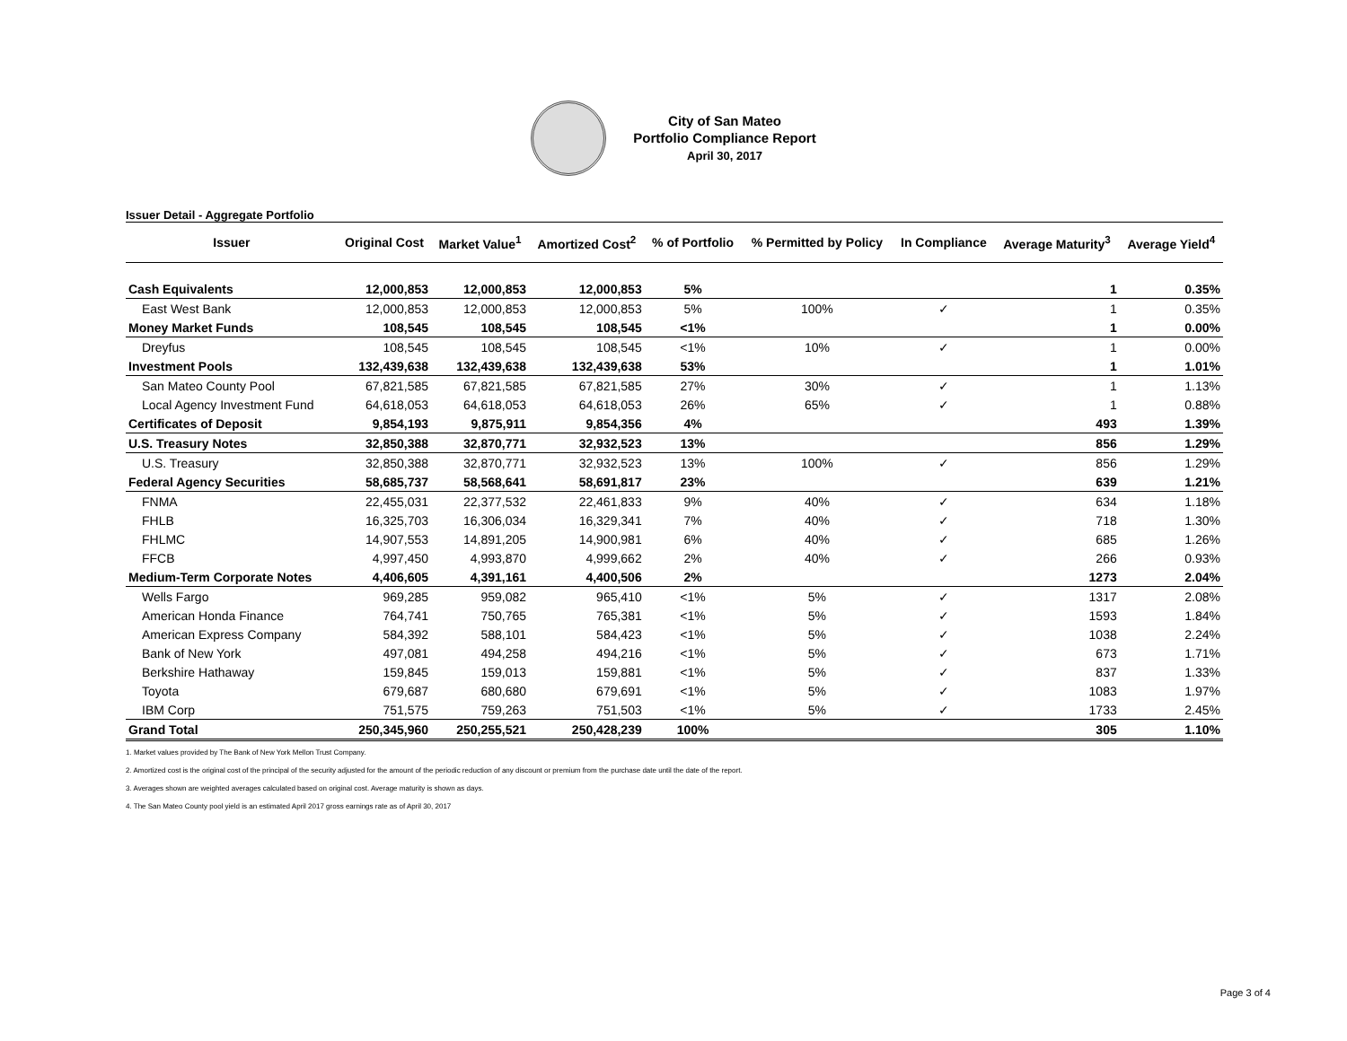City of San Mateo
Portfolio Compliance Report
April 30, 2017
Issuer Detail - Aggregate Portfolio
| Issuer | Original Cost | Market Value<sup>1</sup> | Amortized Cost<sup>2</sup> | % of Portfolio | % Permitted by Policy | In Compliance | Average Maturity<sup>3</sup> | Average Yield<sup>4</sup> |
| --- | --- | --- | --- | --- | --- | --- | --- | --- |
| Cash Equivalents | 12,000,853 | 12,000,853 | 12,000,853 | 5% | | | 1 | 0.35% |
| East West Bank | 12,000,853 | 12,000,853 | 12,000,853 | 5% | 100% | ✓ | 1 | 0.35% |
| Money Market Funds | 108,545 | 108,545 | 108,545 | <1% | | | 1 | 0.00% |
| Dreyfus | 108,545 | 108,545 | 108,545 | <1% | 10% | ✓ | 1 | 0.00% |
| Investment Pools | 132,439,638 | 132,439,638 | 132,439,638 | 53% | | | 1 | 1.01% |
| San Mateo County Pool | 67,821,585 | 67,821,585 | 67,821,585 | 27% | 30% | ✓ | 1 | 1.13% |
| Local Agency Investment Fund | 64,618,053 | 64,618,053 | 64,618,053 | 26% | 65% | ✓ | 1 | 0.88% |
| Certificates of Deposit | 9,854,193 | 9,875,911 | 9,854,356 | 4% | | | 493 | 1.39% |
| U.S. Treasury Notes | 32,850,388 | 32,870,771 | 32,932,523 | 13% | | | 856 | 1.29% |
| U.S. Treasury | 32,850,388 | 32,870,771 | 32,932,523 | 13% | 100% | ✓ | 856 | 1.29% |
| Federal Agency Securities | 58,685,737 | 58,568,641 | 58,691,817 | 23% | | | 639 | 1.21% |
| FNMA | 22,455,031 | 22,377,532 | 22,461,833 | 9% | 40% | ✓ | 634 | 1.18% |
| FHLB | 16,325,703 | 16,306,034 | 16,329,341 | 7% | 40% | ✓ | 718 | 1.30% |
| FHLMC | 14,907,553 | 14,891,205 | 14,900,981 | 6% | 40% | ✓ | 685 | 1.26% |
| FFCB | 4,997,450 | 4,993,870 | 4,999,662 | 2% | 40% | ✓ | 266 | 0.93% |
| Medium-Term Corporate Notes | 4,406,605 | 4,391,161 | 4,400,506 | 2% | | | 1273 | 2.04% |
| Wells Fargo | 969,285 | 959,082 | 965,410 | <1% | 5% | ✓ | 1317 | 2.08% |
| American Honda Finance | 764,741 | 750,765 | 765,381 | <1% | 5% | ✓ | 1593 | 1.84% |
| American Express Company | 584,392 | 588,101 | 584,423 | <1% | 5% | ✓ | 1038 | 2.24% |
| Bank of New York | 497,081 | 494,258 | 494,216 | <1% | 5% | ✓ | 673 | 1.71% |
| Berkshire Hathaway | 159,845 | 159,013 | 159,881 | <1% | 5% | ✓ | 837 | 1.33% |
| Toyota | 679,687 | 680,680 | 679,691 | <1% | 5% | ✓ | 1083 | 1.97% |
| IBM Corp | 751,575 | 759,263 | 751,503 | <1% | 5% | ✓ | 1733 | 2.45% |
| Grand Total | 250,345,960 | 250,255,521 | 250,428,239 | 100% | | | 305 | 1.10% |
1. Market values provided by The Bank of New York Mellon Trust Company.
2. Amortized cost is the original cost of the principal of the security adjusted for the amount of the periodic reduction of any discount or premium from the purchase date until the date of the report.
3. Averages shown are weighted averages calculated based on original cost. Average maturity is shown as days.
4. The San Mateo County pool yield is an estimated April 2017 gross earnings rate as of April 30, 2017
Page 3 of 4